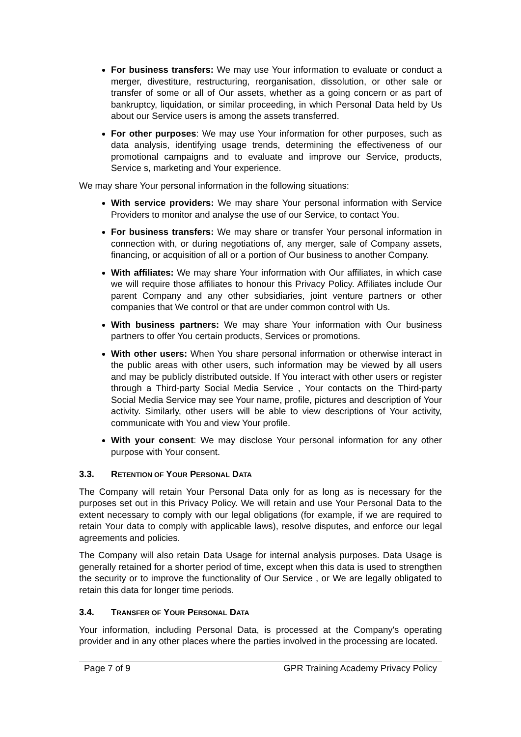For business transfers: We may use Your information to evaluate or conduct a merger, divestiture, restructuring, reorganisation, dissolution, or other sale or transfer of some or all of Our assets, whether as a going concern or as part of bankruptcy, liquidation, or similar proceeding, in which Personal Data held by Us about our Service users is among the assets transferred.
For other purposes: We may use Your information for other purposes, such as data analysis, identifying usage trends, determining the effectiveness of our promotional campaigns and to evaluate and improve our Service, products, Service s, marketing and Your experience.
We may share Your personal information in the following situations:
With service providers: We may share Your personal information with Service Providers to monitor and analyse the use of our Service, to contact You.
For business transfers: We may share or transfer Your personal information in connection with, or during negotiations of, any merger, sale of Company assets, financing, or acquisition of all or a portion of Our business to another Company.
With affiliates: We may share Your information with Our affiliates, in which case we will require those affiliates to honour this Privacy Policy. Affiliates include Our parent Company and any other subsidiaries, joint venture partners or other companies that We control or that are under common control with Us.
With business partners: We may share Your information with Our business partners to offer You certain products, Services or promotions.
With other users: When You share personal information or otherwise interact in the public areas with other users, such information may be viewed by all users and may be publicly distributed outside. If You interact with other users or register through a Third-party Social Media Service , Your contacts on the Third-party Social Media Service may see Your name, profile, pictures and description of Your activity. Similarly, other users will be able to view descriptions of Your activity, communicate with You and view Your profile.
With your consent: We may disclose Your personal information for any other purpose with Your consent.
3.3. RETENTION OF YOUR PERSONAL DATA
The Company will retain Your Personal Data only for as long as is necessary for the purposes set out in this Privacy Policy. We will retain and use Your Personal Data to the extent necessary to comply with our legal obligations (for example, if we are required to retain Your data to comply with applicable laws), resolve disputes, and enforce our legal agreements and policies.
The Company will also retain Data Usage for internal analysis purposes. Data Usage is generally retained for a shorter period of time, except when this data is used to strengthen the security or to improve the functionality of Our Service , or We are legally obligated to retain this data for longer time periods.
3.4. TRANSFER OF YOUR PERSONAL DATA
Your information, including Personal Data, is processed at the Company's operating provider and in any other places where the parties involved in the processing are located.
Page 7 of 9 GPR Training Academy Privacy Policy